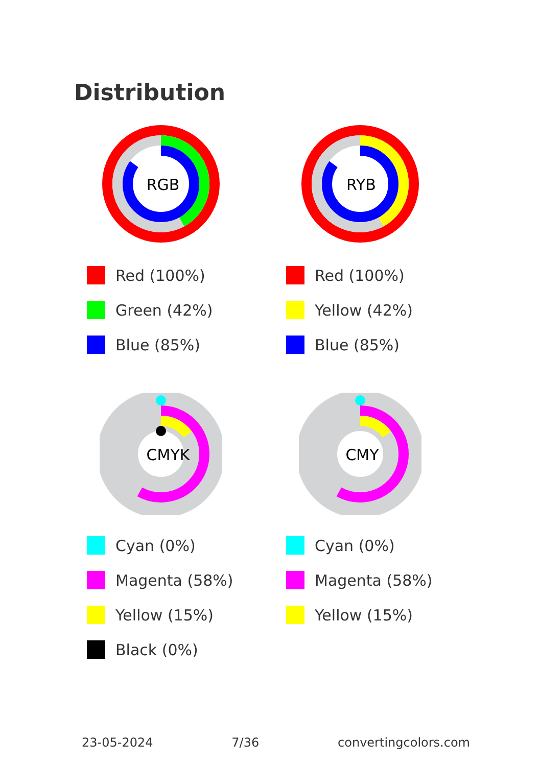Distribution
RGB
Red (100%)
Green (42%)
Blue (85%)
RYB
Red (100%)
Yellow (42%)
Blue (85%)
CMYK
Cyan (0%)
Magenta (58%)
Yellow (15%)
Black (0%)
CMY
Cyan (0%)
Magenta (58%)
Yellow (15%)
23-05-2024 7/36 convertingcolors.com